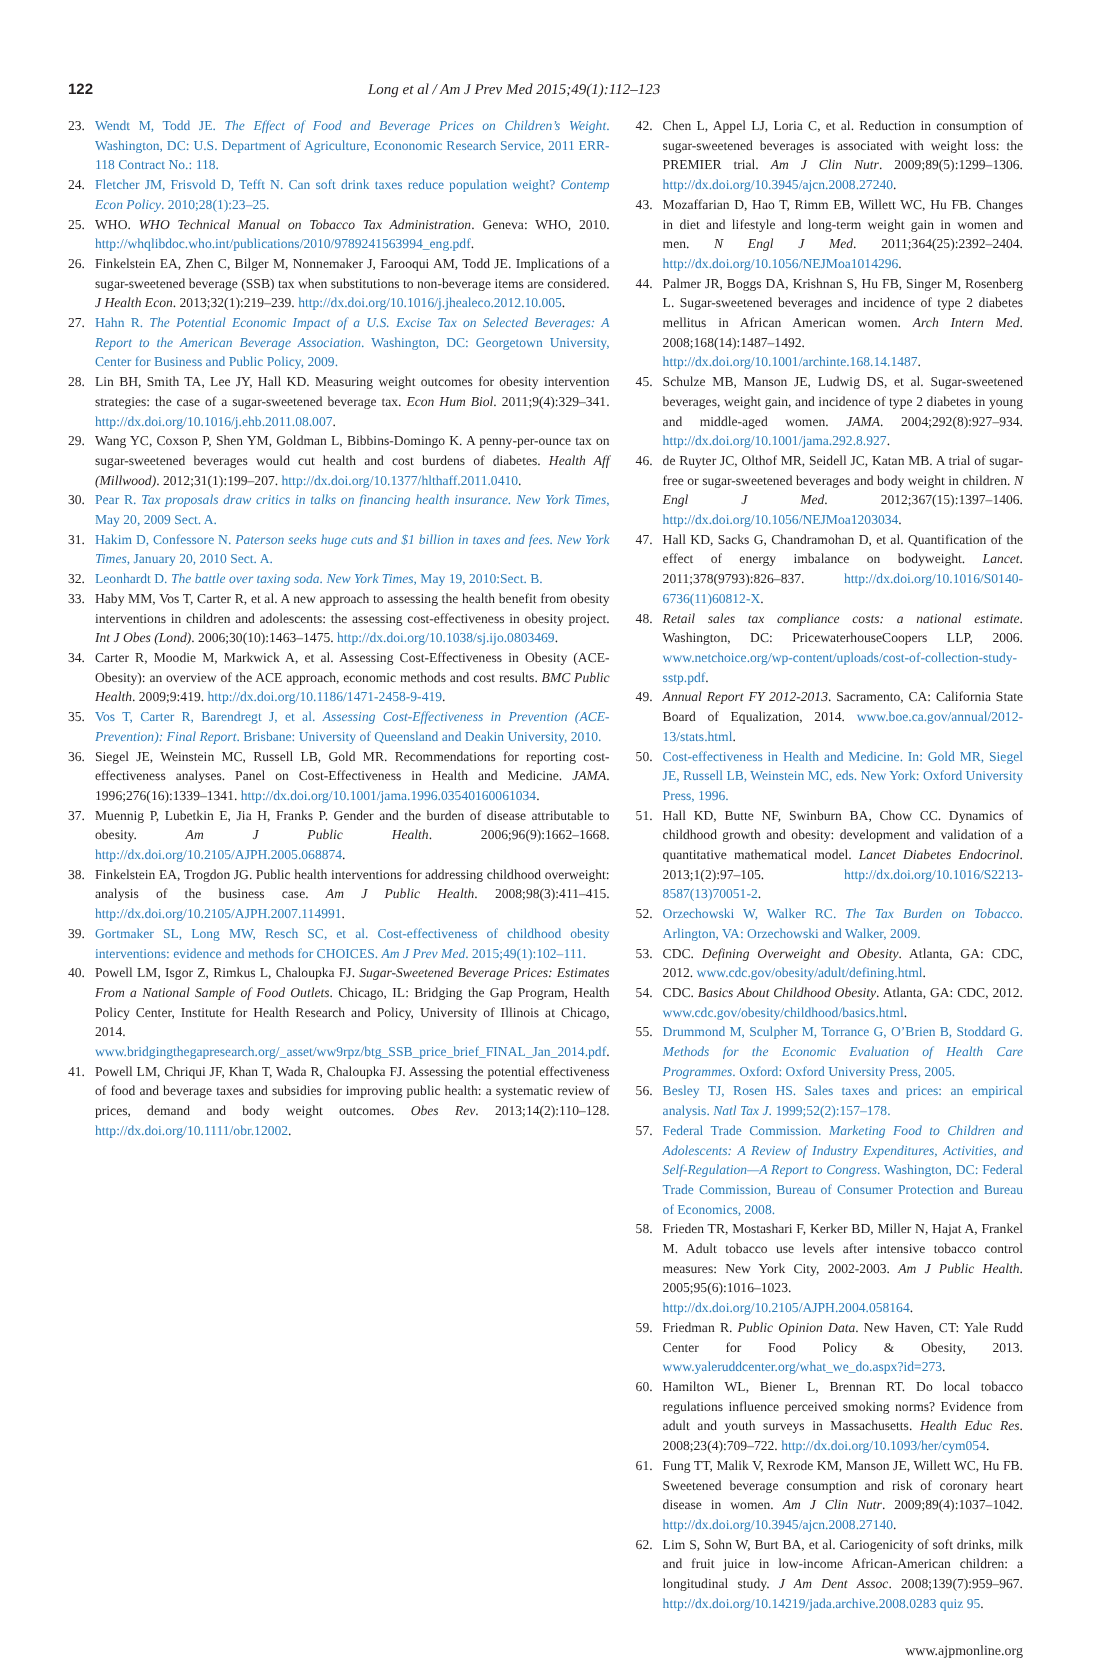122 Long et al / Am J Prev Med 2015;49(1):112–123
23. Wendt M, Todd JE. The Effect of Food and Beverage Prices on Children’s Weight. Washington, DC: U.S. Department of Agriculture, Econonomic Research Service, 2011 ERR-118 Contract No.: 118.
24. Fletcher JM, Frisvold D, Tefft N. Can soft drink taxes reduce population weight? Contemp Econ Policy. 2010;28(1):23–25.
25. WHO. WHO Technical Manual on Tobacco Tax Administration. Geneva: WHO, 2010. http://whqlibdoc.who.int/publications/2010/9789241563994_eng.pdf.
26. Finkelstein EA, Zhen C, Bilger M, Nonnemaker J, Farooqui AM, Todd JE. Implications of a sugar-sweetened beverage (SSB) tax when substitutions to non-beverage items are considered. J Health Econ. 2013;32(1):219–239. http://dx.doi.org/10.1016/j.jhealeco.2012.10.005.
27. Hahn R. The Potential Economic Impact of a U.S. Excise Tax on Selected Beverages: A Report to the American Beverage Association. Washington, DC: Georgetown University, Center for Business and Public Policy, 2009.
28. Lin BH, Smith TA, Lee JY, Hall KD. Measuring weight outcomes for obesity intervention strategies: the case of a sugar-sweetened beverage tax. Econ Hum Biol. 2011;9(4):329–341. http://dx.doi.org/10.1016/j.ehb.2011.08.007.
29. Wang YC, Coxson P, Shen YM, Goldman L, Bibbins-Domingo K. A penny-per-ounce tax on sugar-sweetened beverages would cut health and cost burdens of diabetes. Health Aff (Millwood). 2012;31(1):199–207. http://dx.doi.org/10.1377/hlthaff.2011.0410.
30. Pear R. Tax proposals draw critics in talks on financing health insurance. New York Times, May 20, 2009 Sect. A.
31. Hakim D, Confessore N. Paterson seeks huge cuts and $1 billion in taxes and fees. New York Times, January 20, 2010 Sect. A.
32. Leonhardt D. The battle over taxing soda. New York Times, May 19, 2010:Sect. B.
33. Haby MM, Vos T, Carter R, et al. A new approach to assessing the health benefit from obesity interventions in children and adolescents: the assessing cost-effectiveness in obesity project. Int J Obes (Lond). 2006;30(10):1463–1475. http://dx.doi.org/10.1038/sj.ijo.0803469.
34. Carter R, Moodie M, Markwick A, et al. Assessing Cost-Effectiveness in Obesity (ACE-Obesity): an overview of the ACE approach, economic methods and cost results. BMC Public Health. 2009;9:419. http://dx.doi.org/10.1186/1471-2458-9-419.
35. Vos T, Carter R, Barendregt J, et al. Assessing Cost-Effectiveness in Prevention (ACE-Prevention): Final Report. Brisbane: University of Queensland and Deakin University, 2010.
36. Siegel JE, Weinstein MC, Russell LB, Gold MR. Recommendations for reporting cost-effectiveness analyses. Panel on Cost-Effectiveness in Health and Medicine. JAMA. 1996;276(16):1339–1341. http://dx.doi.org/10.1001/jama.1996.03540160061034.
37. Muennig P, Lubetkin E, Jia H, Franks P. Gender and the burden of disease attributable to obesity. Am J Public Health. 2006;96(9):1662–1668. http://dx.doi.org/10.2105/AJPH.2005.068874.
38. Finkelstein EA, Trogdon JG. Public health interventions for addressing childhood overweight: analysis of the business case. Am J Public Health. 2008;98(3):411–415. http://dx.doi.org/10.2105/AJPH.2007.114991.
39. Gortmaker SL, Long MW, Resch SC, et al. Cost-effectiveness of childhood obesity interventions: evidence and methods for CHOICES. Am J Prev Med. 2015;49(1):102–111.
40. Powell LM, Isgor Z, Rimkus L, Chaloupka FJ. Sugar-Sweetened Beverage Prices: Estimates From a National Sample of Food Outlets. Chicago, IL: Bridging the Gap Program, Health Policy Center, Institute for Health Research and Policy, University of Illinois at Chicago, 2014. www.bridgingthegapresearch.org/_asset/ww9rpz/btg_SSB_price_brief_FINAL_Jan_2014.pdf.
41. Powell LM, Chriqui JF, Khan T, Wada R, Chaloupka FJ. Assessing the potential effectiveness of food and beverage taxes and subsidies for improving public health: a systematic review of prices, demand and body weight outcomes. Obes Rev. 2013;14(2):110–128. http://dx.doi.org/10.1111/obr.12002.
42. Chen L, Appel LJ, Loria C, et al. Reduction in consumption of sugar-sweetened beverages is associated with weight loss: the PREMIER trial. Am J Clin Nutr. 2009;89(5):1299–1306. http://dx.doi.org/10.3945/ajcn.2008.27240.
43. Mozaffarian D, Hao T, Rimm EB, Willett WC, Hu FB. Changes in diet and lifestyle and long-term weight gain in women and men. N Engl J Med. 2011;364(25):2392–2404. http://dx.doi.org/10.1056/NEJMoa1014296.
44. Palmer JR, Boggs DA, Krishnan S, Hu FB, Singer M, Rosenberg L. Sugar-sweetened beverages and incidence of type 2 diabetes mellitus in African American women. Arch Intern Med. 2008;168(14):1487–1492. http://dx.doi.org/10.1001/archinte.168.14.1487.
45. Schulze MB, Manson JE, Ludwig DS, et al. Sugar-sweetened beverages, weight gain, and incidence of type 2 diabetes in young and middle-aged women. JAMA. 2004;292(8):927–934. http://dx.doi.org/10.1001/jama.292.8.927.
46. de Ruyter JC, Olthof MR, Seidell JC, Katan MB. A trial of sugar-free or sugar-sweetened beverages and body weight in children. N Engl J Med. 2012;367(15):1397–1406. http://dx.doi.org/10.1056/NEJMoa1203034.
47. Hall KD, Sacks G, Chandramohan D, et al. Quantification of the effect of energy imbalance on bodyweight. Lancet. 2011;378(9793):826–837. http://dx.doi.org/10.1016/S0140-6736(11)60812-X.
48. Retail sales tax compliance costs: a national estimate. Washington, DC: PricewaterhouseCoopers LLP, 2006. www.netchoice.org/wp-content/uploads/cost-of-collection-study-sstp.pdf.
49. Annual Report FY 2012-2013. Sacramento, CA: California State Board of Equalization, 2014. www.boe.ca.gov/annual/2012-13/stats.html.
50. Cost-effectiveness in Health and Medicine. In: Gold MR, Siegel JE, Russell LB, Weinstein MC, eds. New York: Oxford University Press, 1996.
51. Hall KD, Butte NF, Swinburn BA, Chow CC. Dynamics of childhood growth and obesity: development and validation of a quantitative mathematical model. Lancet Diabetes Endocrinol. 2013;1(2):97–105. http://dx.doi.org/10.1016/S2213-8587(13)70051-2.
52. Orzechowski W, Walker RC. The Tax Burden on Tobacco. Arlington, VA: Orzechowski and Walker, 2009.
53. CDC. Defining Overweight and Obesity. Atlanta, GA: CDC, 2012. www.cdc.gov/obesity/adult/defining.html.
54. CDC. Basics About Childhood Obesity. Atlanta, GA: CDC, 2012. www.cdc.gov/obesity/childhood/basics.html.
55. Drummond M, Sculpher M, Torrance G, O’Brien B, Stoddard G. Methods for the Economic Evaluation of Health Care Programmes. Oxford: Oxford University Press, 2005.
56. Besley TJ, Rosen HS. Sales taxes and prices: an empirical analysis. Natl Tax J. 1999;52(2):157–178.
57. Federal Trade Commission. Marketing Food to Children and Adolescents: A Review of Industry Expenditures, Activities, and Self-Regulation—A Report to Congress. Washington, DC: Federal Trade Commission, Bureau of Consumer Protection and Bureau of Economics, 2008.
58. Frieden TR, Mostashari F, Kerker BD, Miller N, Hajat A, Frankel M. Adult tobacco use levels after intensive tobacco control measures: New York City, 2002-2003. Am J Public Health. 2005;95(6):1016–1023. http://dx.doi.org/10.2105/AJPH.2004.058164.
59. Friedman R. Public Opinion Data. New Haven, CT: Yale Rudd Center for Food Policy & Obesity, 2013. www.yaleruddcenter.org/what_we_do.aspx?id=273.
60. Hamilton WL, Biener L, Brennan RT. Do local tobacco regulations influence perceived smoking norms? Evidence from adult and youth surveys in Massachusetts. Health Educ Res. 2008;23(4):709–722. http://dx.doi.org/10.1093/her/cym054.
61. Fung TT, Malik V, Rexrode KM, Manson JE, Willett WC, Hu FB. Sweetened beverage consumption and risk of coronary heart disease in women. Am J Clin Nutr. 2009;89(4):1037–1042. http://dx.doi.org/10.3945/ajcn.2008.27140.
62. Lim S, Sohn W, Burt BA, et al. Cariogenicity of soft drinks, milk and fruit juice in low-income African-American children: a longitudinal study. J Am Dent Assoc. 2008;139(7):959–967. http://dx.doi.org/10.14219/jada.archive.2008.0283 quiz 95.
www.ajpmonline.org